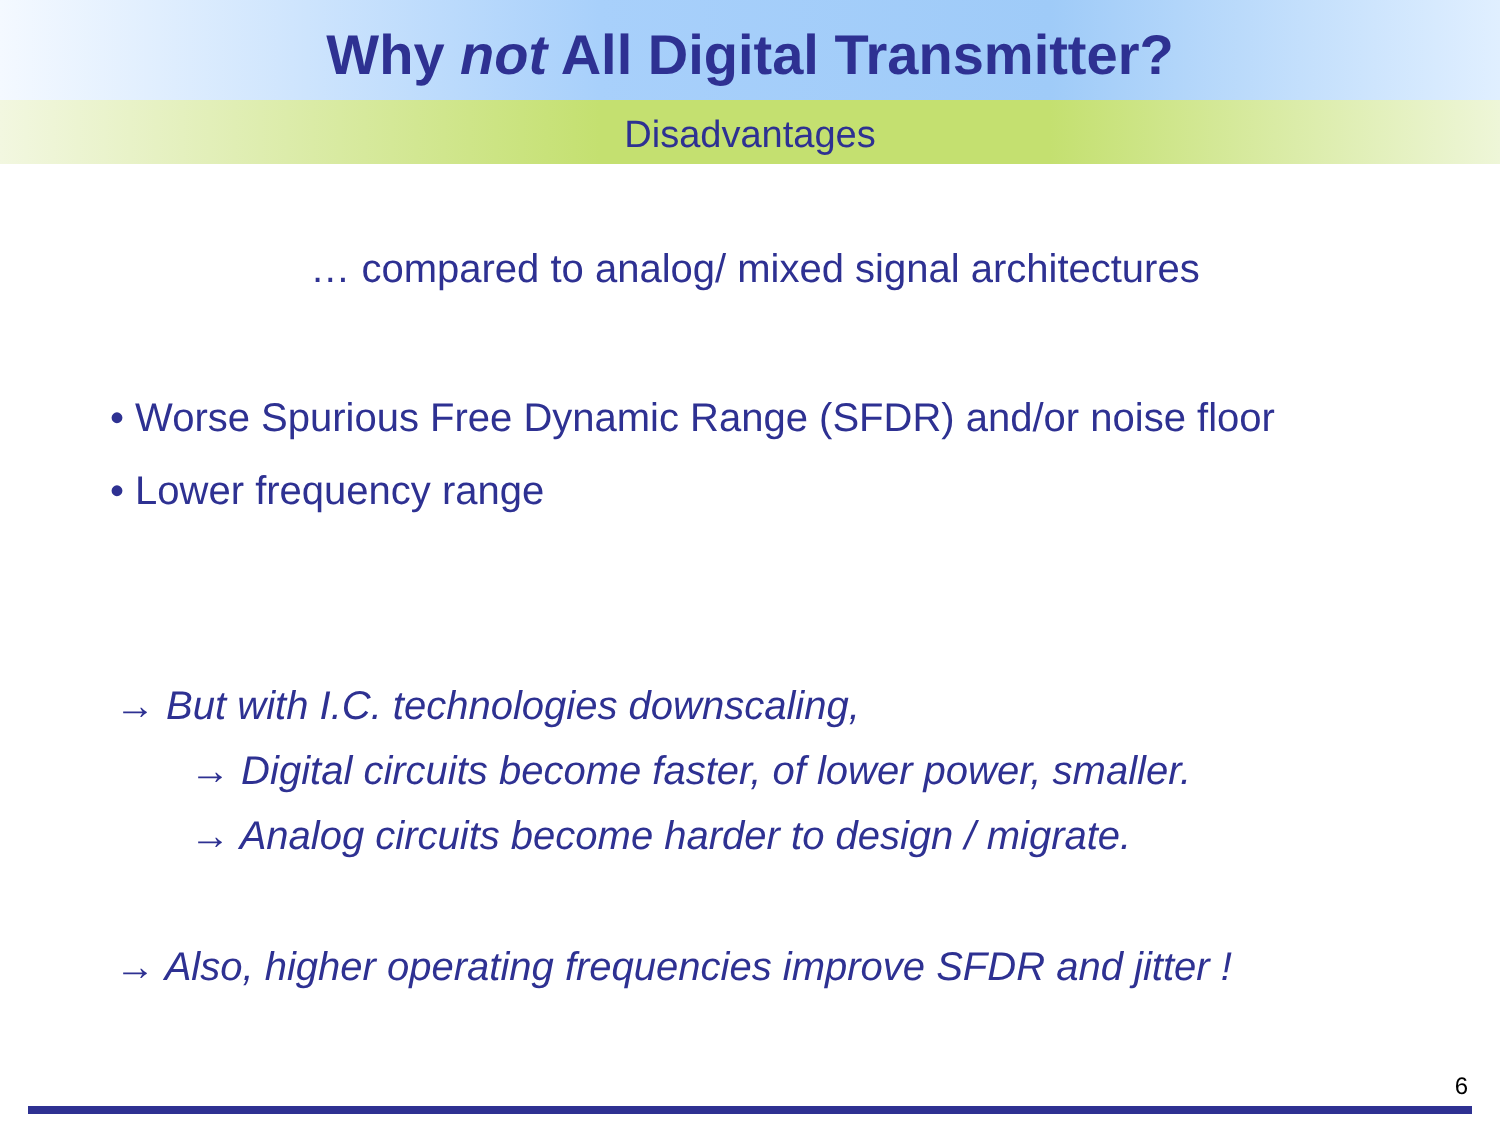Why not All Digital Transmitter?
Disadvantages
… compared to analog/ mixed signal architectures
• Worse Spurious Free Dynamic Range (SFDR) and/or noise floor
• Lower frequency range
→ But with I.C. technologies downscaling,
→ Digital circuits become faster, of lower power, smaller.
→ Analog circuits become harder to design / migrate.
→ Also, higher operating frequencies improve SFDR and jitter !
6